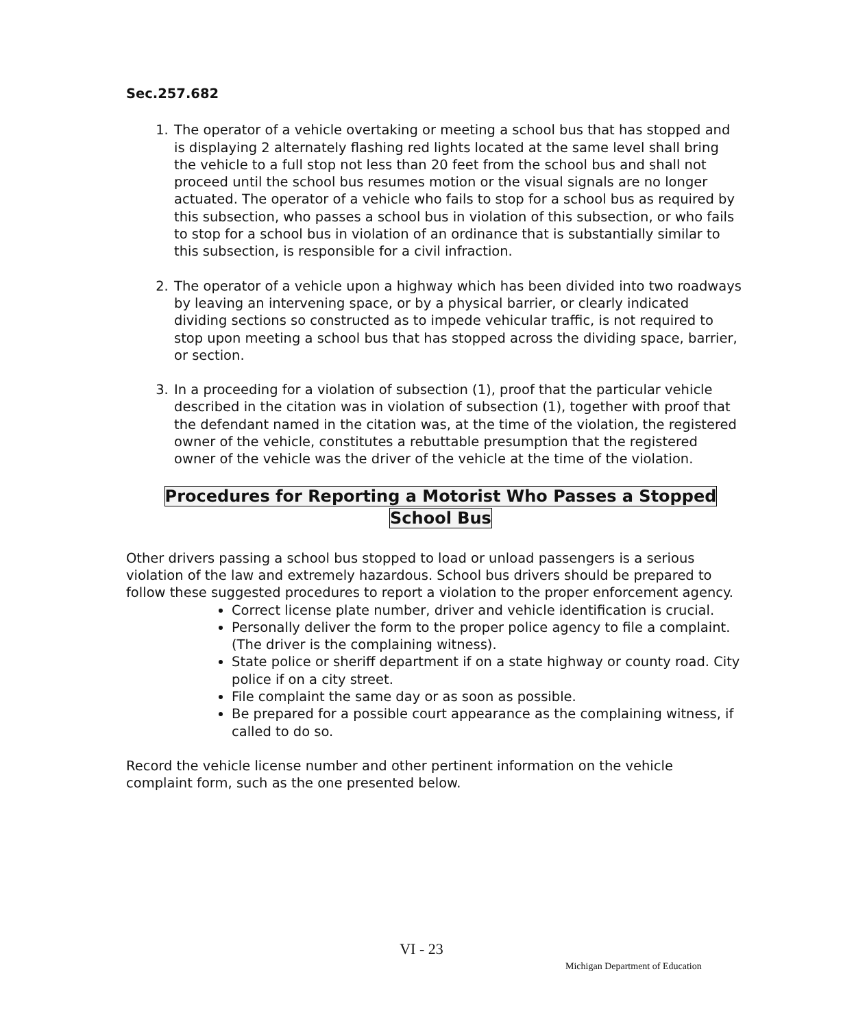Sec.257.682
1. The operator of a vehicle overtaking or meeting a school bus that has stopped and is displaying 2 alternately flashing red lights located at the same level shall bring the vehicle to a full stop not less than 20 feet from the school bus and shall not proceed until the school bus resumes motion or the visual signals are no longer actuated. The operator of a vehicle who fails to stop for a school bus as required by this subsection, who passes a school bus in violation of this subsection, or who fails to stop for a school bus in violation of an ordinance that is substantially similar to this subsection, is responsible for a civil infraction.
2. The operator of a vehicle upon a highway which has been divided into two roadways by leaving an intervening space, or by a physical barrier, or clearly indicated dividing sections so constructed as to impede vehicular traffic, is not required to stop upon meeting a school bus that has stopped across the dividing space, barrier, or section.
3. In a proceeding for a violation of subsection (1), proof that the particular vehicle described in the citation was in violation of subsection (1), together with proof that the defendant named in the citation was, at the time of the violation, the registered owner of the vehicle, constitutes a rebuttable presumption that the registered owner of the vehicle was the driver of the vehicle at the time of the violation.
Procedures for Reporting a Motorist Who Passes a Stopped
School Bus
Other drivers passing a school bus stopped to load or unload passengers is a serious violation of the law and extremely hazardous. School bus drivers should be prepared to follow these suggested procedures to report a violation to the proper enforcement agency.
Correct license plate number, driver and vehicle identification is crucial.
Personally deliver the form to the proper police agency to file a complaint. (The driver is the complaining witness).
State police or sheriff department if on a state highway or county road. City police if on a city street.
File complaint the same day or as soon as possible.
Be prepared for a possible court appearance as the complaining witness, if called to do so.
Record the vehicle license number and other pertinent information on the vehicle complaint form, such as the one presented below.
VI - 23
Michigan Department of Education